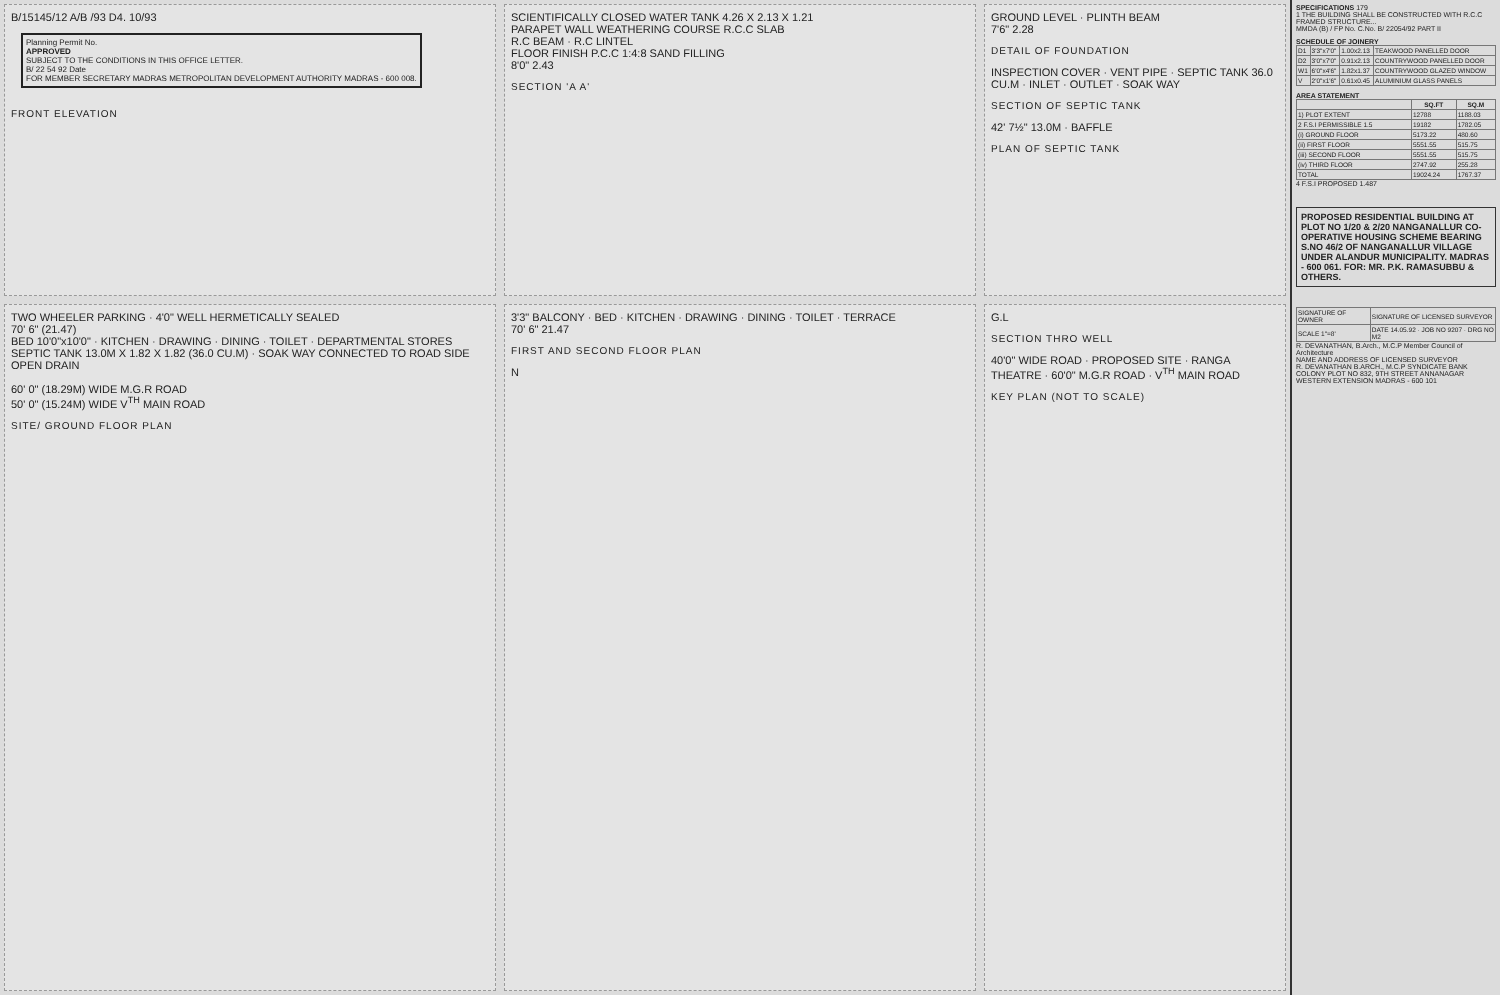B/15145/12 A/B /93 D4. 10/93
Planning Permit No.
APPROVED
SUBJECT TO THE CONDITIONS IN THIS OFFICE LETTER.
B/ 22 54 92 Date
FOR MEMBER SECRETARY MADRAS METROPOLITAN DEVELOPMENT AUTHORITY MADRAS - 600 008.
FRONT ELEVATION
SCIENTIFICALLY CLOSED WATER TANK 4.26 X 2.13 X 1.21
PARAPET WALL WEATHERING COURSE R.C.C SLAB
R.C BEAM · R.C LINTEL
FLOOR FINISH P.C.C 1:4:8 SAND FILLING
8'0" 2.43
SECTION 'A A'
GROUND LEVEL · PLINTH BEAM
7'6" 2.28
DETAIL OF FOUNDATION
INSPECTION COVER · VENT PIPE · SEPTIC TANK 36.0 CU.M · INLET · OUTLET · SOAK WAY
SECTION OF SEPTIC TANK
42' 7½" 13.0M · BAFFLE
PLAN OF SEPTIC TANK
TWO WHEELER PARKING · 4'0" WELL HERMETICALLY SEALED
70' 6" (21.47)
BED 10'0"x10'0" · KITCHEN · DRAWING · DINING · TOILET · DEPARTMENTAL STORES
SEPTIC TANK 13.0M X 1.82 X 1.82 (36.0 CU.M) · SOAK WAY CONNECTED TO ROAD SIDE OPEN DRAIN
60' 0" (18.29M) WIDE M.G.R ROAD
50' 0" (15.24M) WIDE V<sup>TH</sup> MAIN ROAD
SITE/ GROUND FLOOR PLAN
3'3" BALCONY · BED · KITCHEN · DRAWING · DINING · TOILET · TERRACE
70' 6" 21.47
FIRST AND SECOND FLOOR PLAN
N
G.L
SECTION THRO WELL
40'0" WIDE ROAD · PROPOSED SITE · RANGA THEATRE · 60'0" M.G.R ROAD · V<sup>TH</sup> MAIN ROAD
KEY PLAN (NOT TO SCALE)
SPECIFICATIONS 179
1 THE BUILDING SHALL BE CONSTRUCTED WITH R.C.C FRAMED STRUCTURE...
MMDA (B) / FP No. C.No. B/ 22054/92 PART II
SCHEDULE OF JOINERY
| D1 | 3'3"x7'0" | 1.00x2.13 | TEAKWOOD PANELLED DOOR |
| D2 | 3'0"x7'0" | 0.91x2.13 | COUNTRYWOOD PANELLED DOOR |
| W1 | 6'0"x4'6" | 1.82x1.37 | COUNTRYWOOD GLAZED WINDOW |
| V | 2'0"x1'6" | 0.61x0.45 | ALUMINIUM GLASS PANELS |
AREA STATEMENT
| | SQ.FT | SQ.M |
| --- | --- | --- |
| 1) PLOT EXTENT | 12788 | 1188.03 |
| 2 F.S.I PERMISSIBLE 1.5 | 19182 | 1782.05 |
| (i) GROUND FLOOR | 5173.22 | 480.60 |
| (ii) FIRST FLOOR | 5551.55 | 515.75 |
| (iii) SECOND FLOOR | 5551.55 | 515.75 |
| (iv) THIRD FLOOR | 2747.92 | 255.28 |
| TOTAL | 19024.24 | 1767.37 |
4 F.S.I PROPOSED 1.487
PROPOSED RESIDENTIAL BUILDING AT PLOT NO 1/20 & 2/20 NANGANALLUR CO-OPERATIVE HOUSING SCHEME BEARING S.NO 46/2 OF NANGANALLUR VILLAGE UNDER ALANDUR MUNICIPALITY. MADRAS - 600 061. FOR: MR. P.K. RAMASUBBU & OTHERS.
| SIGNATURE OF OWNER | SIGNATURE OF LICENSED SURVEYOR |
| SCALE 1"=8' | DATE 14.05.92 · JOB NO 9207 · DRG NO M2 |
R. DEVANATHAN, B.Arch., M.C.P Member Council of Architecture
NAME AND ADDRESS OF LICENSED SURVEYOR
R. DEVANATHAN B.ARCH., M.C.P SYNDICATE BANK COLONY PLOT NO 832, 9TH STREET ANNANAGAR WESTERN EXTENSION MADRAS - 600 101